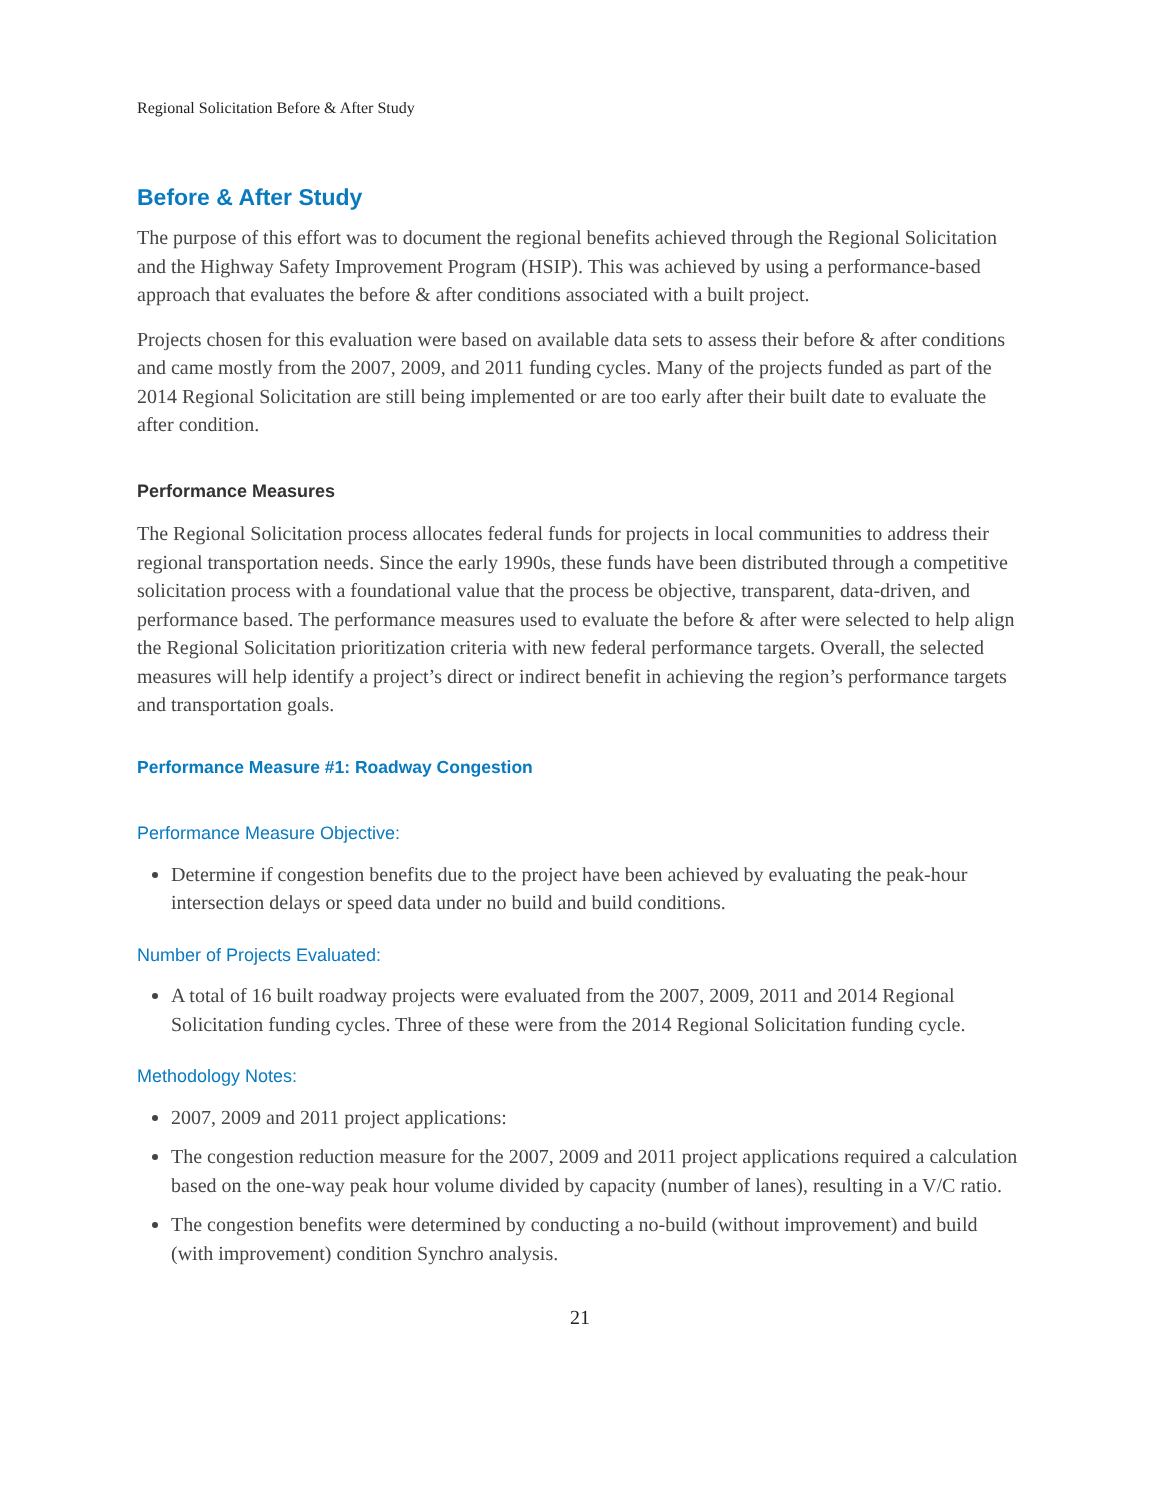Regional Solicitation Before & After Study
Before & After Study
The purpose of this effort was to document the regional benefits achieved through the Regional Solicitation and the Highway Safety Improvement Program (HSIP). This was achieved by using a performance-based approach that evaluates the before & after conditions associated with a built project.
Projects chosen for this evaluation were based on available data sets to assess their before & after conditions and came mostly from the 2007, 2009, and 2011 funding cycles. Many of the projects funded as part of the 2014 Regional Solicitation are still being implemented or are too early after their built date to evaluate the after condition.
Performance Measures
The Regional Solicitation process allocates federal funds for projects in local communities to address their regional transportation needs. Since the early 1990s, these funds have been distributed through a competitive solicitation process with a foundational value that the process be objective, transparent, data-driven, and performance based. The performance measures used to evaluate the before & after were selected to help align the Regional Solicitation prioritization criteria with new federal performance targets. Overall, the selected measures will help identify a project’s direct or indirect benefit in achieving the region’s performance targets and transportation goals.
Performance Measure #1: Roadway Congestion
Performance Measure Objective:
Determine if congestion benefits due to the project have been achieved by evaluating the peak-hour intersection delays or speed data under no build and build conditions.
Number of Projects Evaluated:
A total of 16 built roadway projects were evaluated from the 2007, 2009, 2011 and 2014 Regional Solicitation funding cycles. Three of these were from the 2014 Regional Solicitation funding cycle.
Methodology Notes:
2007, 2009 and 2011 project applications:
The congestion reduction measure for the 2007, 2009 and 2011 project applications required a calculation based on the one-way peak hour volume divided by capacity (number of lanes), resulting in a V/C ratio.
The congestion benefits were determined by conducting a no-build (without improvement) and build (with improvement) condition Synchro analysis.
21